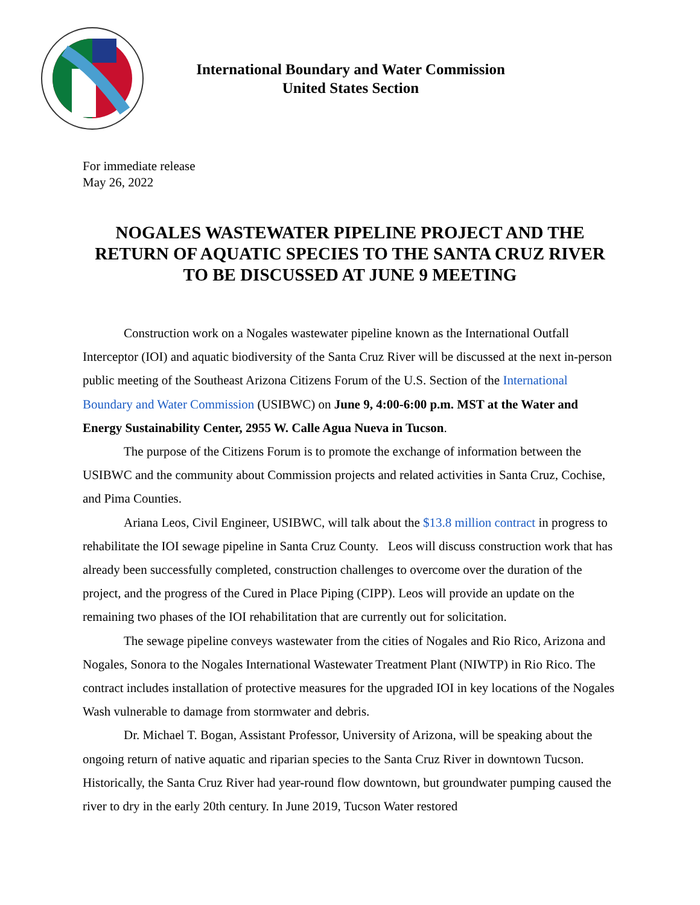International Boundary and Water Commission
United States Section
For immediate release
May 26, 2022
NOGALES WASTEWATER PIPELINE PROJECT AND THE RETURN OF AQUATIC SPECIES TO THE SANTA CRUZ RIVER TO BE DISCUSSED AT JUNE 9 MEETING
Construction work on a Nogales wastewater pipeline known as the International Outfall Interceptor (IOI) and aquatic biodiversity of the Santa Cruz River will be discussed at the next in-person public meeting of the Southeast Arizona Citizens Forum of the U.S. Section of the International Boundary and Water Commission (USIBWC) on June 9, 4:00-6:00 p.m. MST at the Water and Energy Sustainability Center, 2955 W. Calle Agua Nueva in Tucson.
The purpose of the Citizens Forum is to promote the exchange of information between the USIBWC and the community about Commission projects and related activities in Santa Cruz, Cochise, and Pima Counties.
Ariana Leos, Civil Engineer, USIBWC, will talk about the $13.8 million contract in progress to rehabilitate the IOI sewage pipeline in Santa Cruz County. Leos will discuss construction work that has already been successfully completed, construction challenges to overcome over the duration of the project, and the progress of the Cured in Place Piping (CIPP). Leos will provide an update on the remaining two phases of the IOI rehabilitation that are currently out for solicitation.
The sewage pipeline conveys wastewater from the cities of Nogales and Rio Rico, Arizona and Nogales, Sonora to the Nogales International Wastewater Treatment Plant (NIWTP) in Rio Rico. The contract includes installation of protective measures for the upgraded IOI in key locations of the Nogales Wash vulnerable to damage from stormwater and debris.
Dr. Michael T. Bogan, Assistant Professor, University of Arizona, will be speaking about the ongoing return of native aquatic and riparian species to the Santa Cruz River in downtown Tucson. Historically, the Santa Cruz River had year-round flow downtown, but groundwater pumping caused the river to dry in the early 20th century. In June 2019, Tucson Water restored